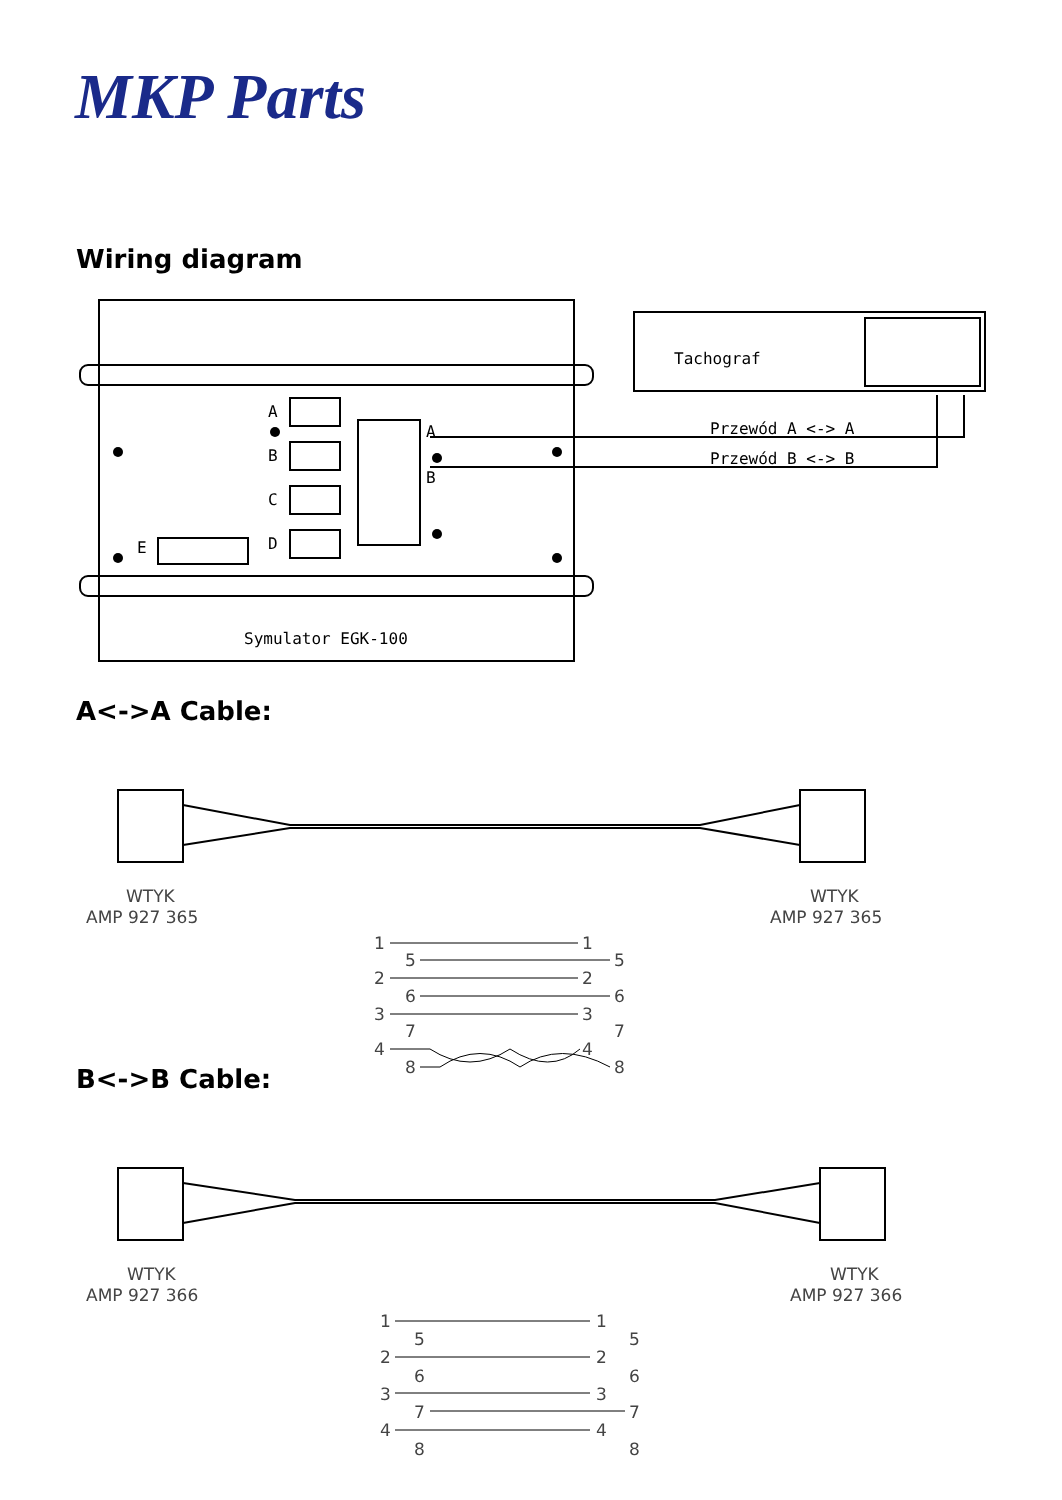MKP Parts
Wiring diagram
A<->A Cable:
B<->B Cable:
A
B
C
D
E
A
B
Tachograf
Przewód A <-> A
Przewód B <-> B
Symulator EGK-100
WTYK
AMP 927 365
WTYK
AMP 927 365
WTYK
AMP 927 366
WTYK
AMP 927 366
1
1
5
5
2
2
6
6
3
3
7
7
4
4
8
8
1
1
5
5
2
2
6
6
3
3
7
7
4
4
8
8